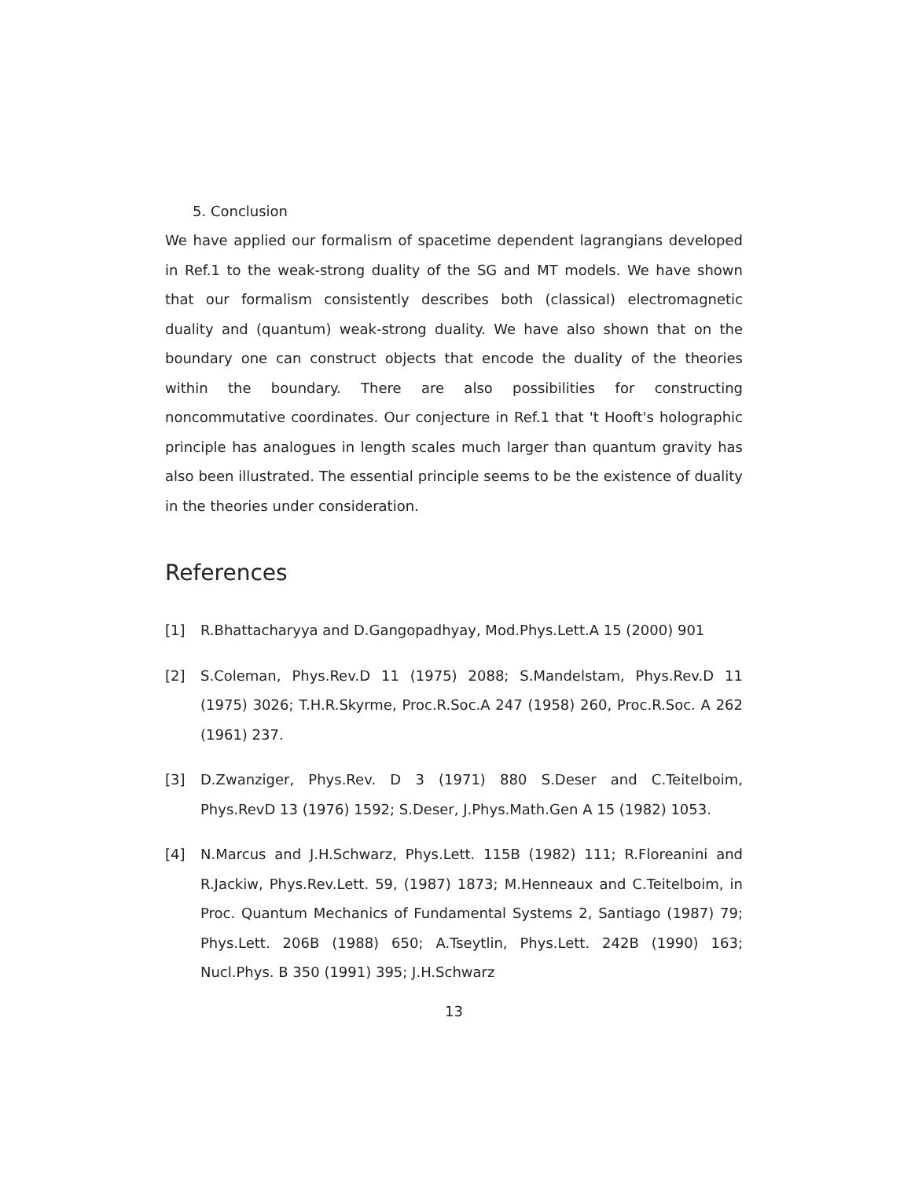5. Conclusion
We have applied our formalism of spacetime dependent lagrangians developed in Ref.1 to the weak-strong duality of the SG and MT models. We have shown that our formalism consistently describes both (classical) electromagnetic duality and (quantum) weak-strong duality. We have also shown that on the boundary one can construct objects that encode the duality of the theories within the boundary. There are also possibilities for constructing noncommutative coordinates. Our conjecture in Ref.1 that 't Hooft's holographic principle has analogues in length scales much larger than quantum gravity has also been illustrated. The essential principle seems to be the existence of duality in the theories under consideration.
References
[1] R.Bhattacharyya and D.Gangopadhyay, Mod.Phys.Lett.A 15 (2000) 901
[2] S.Coleman, Phys.Rev.D 11 (1975) 2088; S.Mandelstam, Phys.Rev.D 11 (1975) 3026; T.H.R.Skyrme, Proc.R.Soc.A 247 (1958) 260, Proc.R.Soc. A 262 (1961) 237.
[3] D.Zwanziger, Phys.Rev. D 3 (1971) 880 S.Deser and C.Teitelboim, Phys.RevD 13 (1976) 1592; S.Deser, J.Phys.Math.Gen A 15 (1982) 1053.
[4] N.Marcus and J.H.Schwarz, Phys.Lett. 115B (1982) 111; R.Floreanini and R.Jackiw, Phys.Rev.Lett. 59, (1987) 1873; M.Henneaux and C.Teitelboim, in Proc. Quantum Mechanics of Fundamental Systems 2, Santiago (1987) 79; Phys.Lett. 206B (1988) 650; A.Tseytlin, Phys.Lett. 242B (1990) 163; Nucl.Phys. B 350 (1991) 395; J.H.Schwarz
13